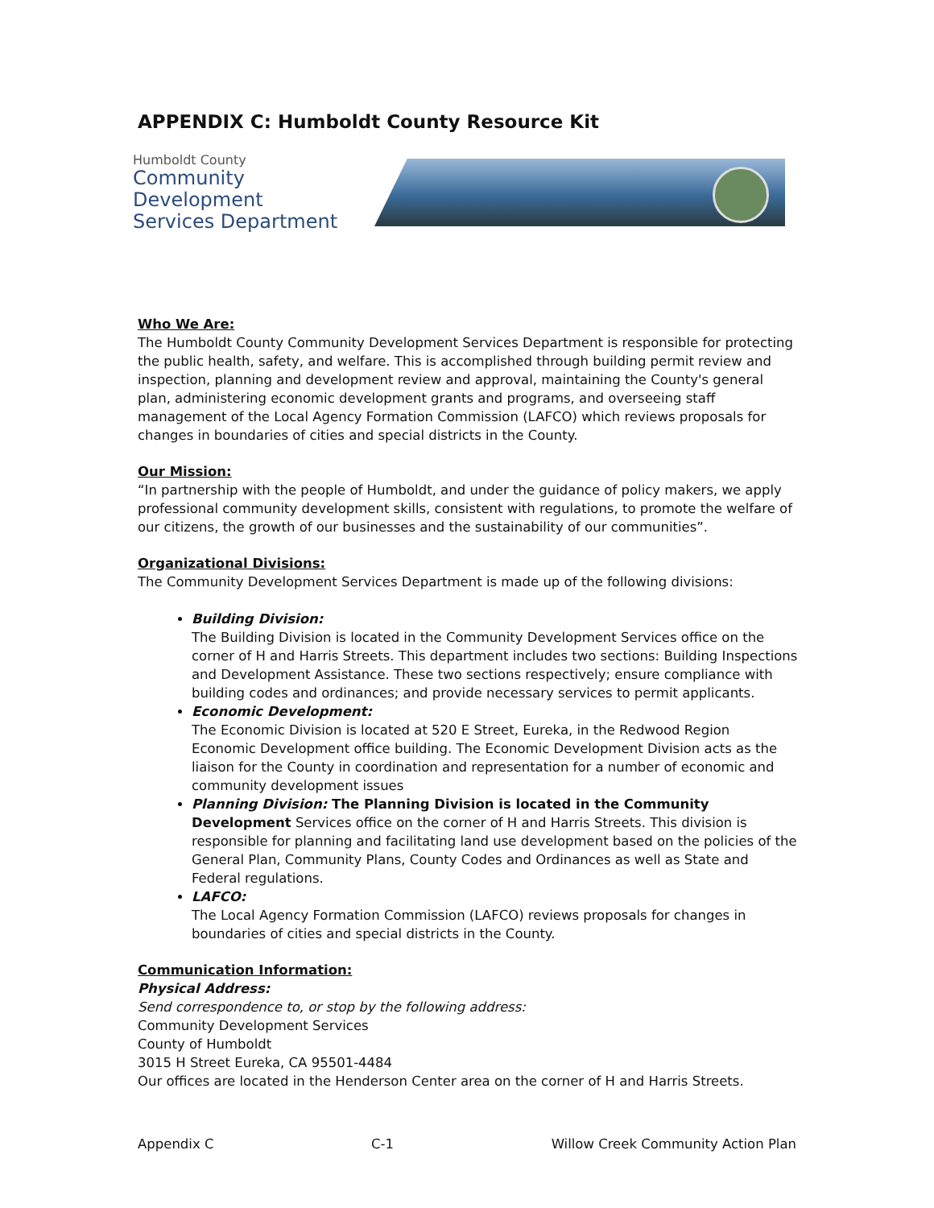APPENDIX C: Humboldt County Resource Kit
Humboldt County
Community Development
Services Department
Who We Are:
The Humboldt County Community Development Services Department is responsible for protecting the public health, safety, and welfare. This is accomplished through building permit review and inspection, planning and development review and approval, maintaining the County's general plan, administering economic development grants and programs, and overseeing staff management of the Local Agency Formation Commission (LAFCO) which reviews proposals for changes in boundaries of cities and special districts in the County.
Our Mission:
“In partnership with the people of Humboldt, and under the guidance of policy makers, we apply professional community development skills, consistent with regulations, to promote the welfare of our citizens, the growth of our businesses and the sustainability of our communities”.
Organizational Divisions:
The Community Development Services Department is made up of the following divisions:
Building Division:
The Building Division is located in the Community Development Services office on the corner of H and Harris Streets. This department includes two sections: Building Inspections and Development Assistance. These two sections respectively; ensure compliance with building codes and ordinances; and provide necessary services to permit applicants.
Economic Development:
The Economic Division is located at 520 E Street, Eureka, in the Redwood Region Economic Development office building. The Economic Development Division acts as the liaison for the County in coordination and representation for a number of economic and community development issues
Planning Division: The Planning Division is located in the Community Development Services office on the corner of H and Harris Streets. This division is responsible for planning and facilitating land use development based on the policies of the General Plan, Community Plans, County Codes and Ordinances as well as State and Federal regulations.
LAFCO:
The Local Agency Formation Commission (LAFCO) reviews proposals for changes in boundaries of cities and special districts in the County.
Communication Information:
Physical Address:
Send correspondence to, or stop by the following address:
Community Development Services
County of Humboldt
3015 H Street Eureka, CA 95501-4484
Our offices are located in the Henderson Center area on the corner of H and Harris Streets.
Appendix C C-1 Willow Creek Community Action Plan